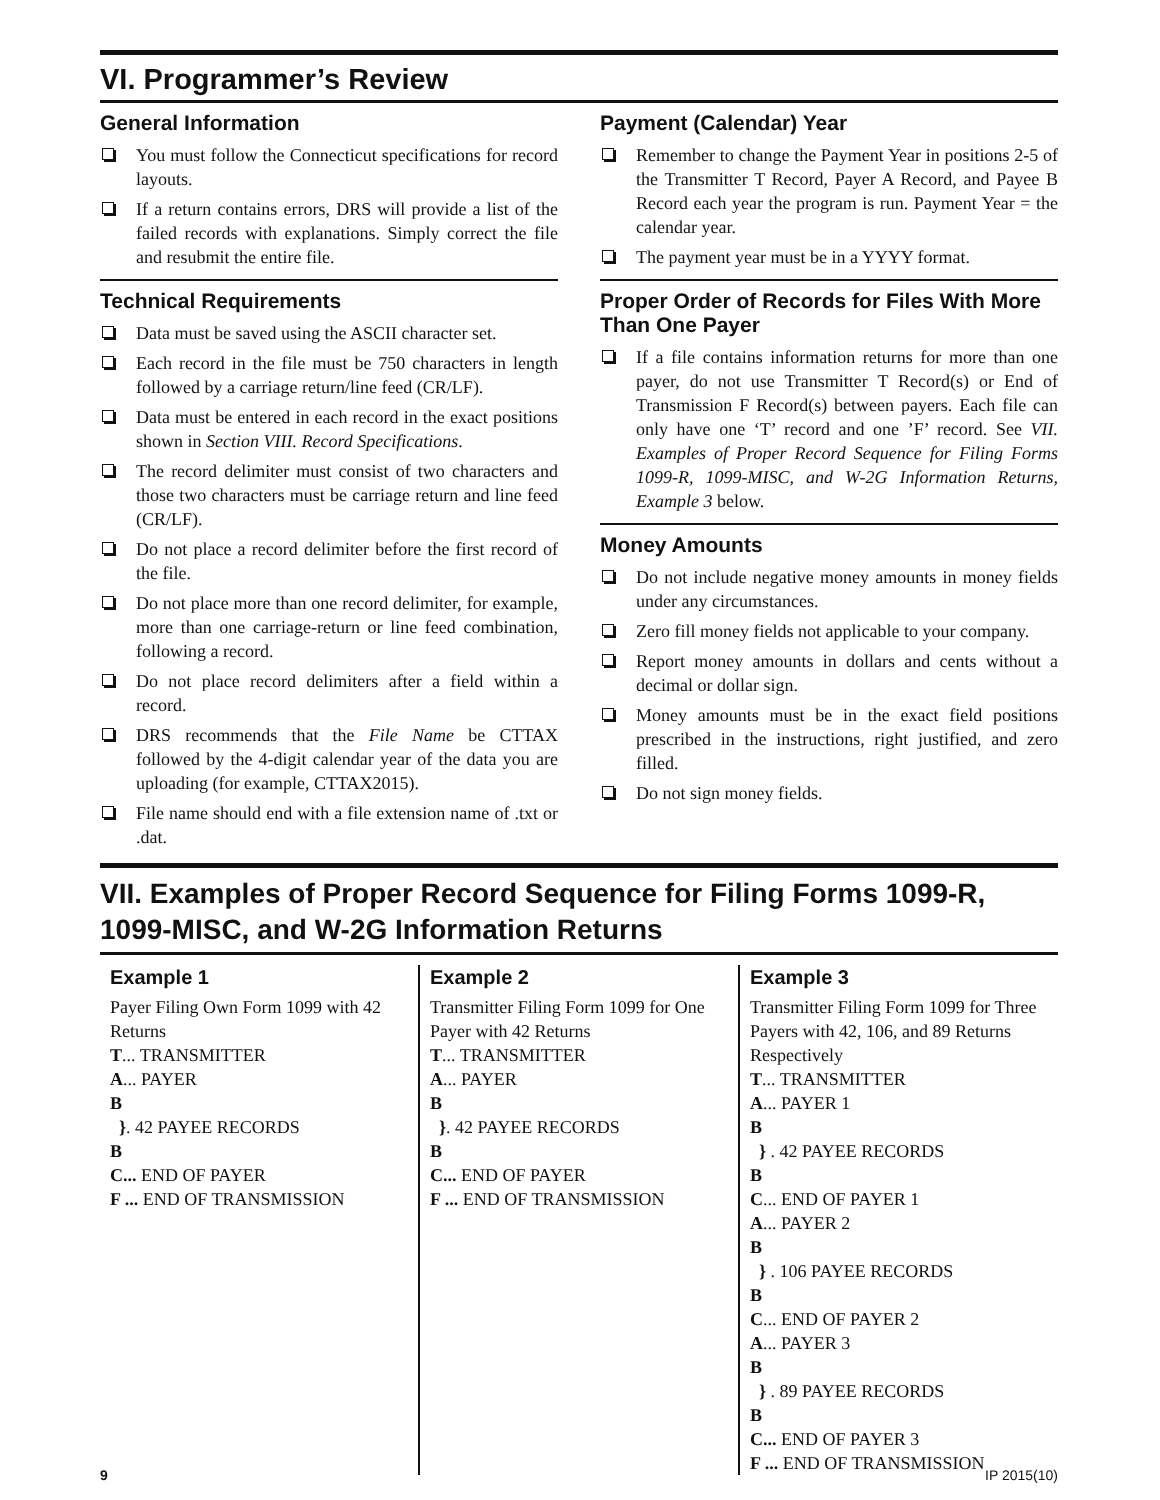VI. Programmer’s Review
General Information
You must follow the Connecticut specifications for record layouts.
If a return contains errors, DRS will provide a list of the failed records with explanations. Simply correct the file and resubmit the entire file.
Technical Requirements
Data must be saved using the ASCII character set.
Each record in the file must be 750 characters in length followed by a carriage return/line feed (CR/LF).
Data must be entered in each record in the exact positions shown in Section VIII. Record Specifications.
The record delimiter must consist of two characters and those two characters must be carriage return and line feed (CR/LF).
Do not place a record delimiter before the first record of the file.
Do not place more than one record delimiter, for example, more than one carriage-return or line feed combination, following a record.
Do not place record delimiters after a field within a record.
DRS recommends that the File Name be CTTAX followed by the 4-digit calendar year of the data you are uploading (for example, CTTAX2015).
File name should end with a file extension name of .txt or .dat.
Payment (Calendar) Year
Remember to change the Payment Year in positions 2-5 of the Transmitter T Record, Payer A Record, and Payee B Record each year the program is run. Payment Year = the calendar year.
The payment year must be in a YYYY format.
Proper Order of Records for Files With More Than One Payer
If a file contains information returns for more than one payer, do not use Transmitter T Record(s) or End of Transmission F Record(s) between payers. Each file can only have one ‘T’ record and one ’F’ record. See VII. Examples of Proper Record Sequence for Filing Forms 1099-R, 1099-MISC, and W-2G Information Returns, Example 3 below.
Money Amounts
Do not include negative money amounts in money fields under any circumstances.
Zero fill money fields not applicable to your company.
Report money amounts in dollars and cents without a decimal or dollar sign.
Money amounts must be in the exact field positions prescribed in the instructions, right justified, and zero filled.
Do not sign money fields.
VII. Examples of Proper Record Sequence for Filing Forms 1099-R, 1099-MISC, and W-2G Information Returns
Example 1
Payer Filing Own Form 1099 with 42 Returns
T... TRANSMITTER
A... PAYER
B
}. 42 PAYEE RECORDS
B
C... END OF PAYER
F ... END OF TRANSMISSION
Example 2
Transmitter Filing Form 1099 for One Payer with 42 Returns
T... TRANSMITTER
A... PAYER
B
}. 42 PAYEE RECORDS
B
C... END OF PAYER
F ... END OF TRANSMISSION
Example 3
Transmitter Filing Form 1099 for Three Payers with 42, 106, and 89 Returns Respectively
T... TRANSMITTER
A... PAYER 1
B
} . 42 PAYEE RECORDS
B
C... END OF PAYER 1
A... PAYER 2
B
} . 106 PAYEE RECORDS
B
C... END OF PAYER 2
A... PAYER 3
B
} . 89 PAYEE RECORDS
B
C... END OF PAYER 3
F ... END OF TRANSMISSION
9 IP 2015(10)